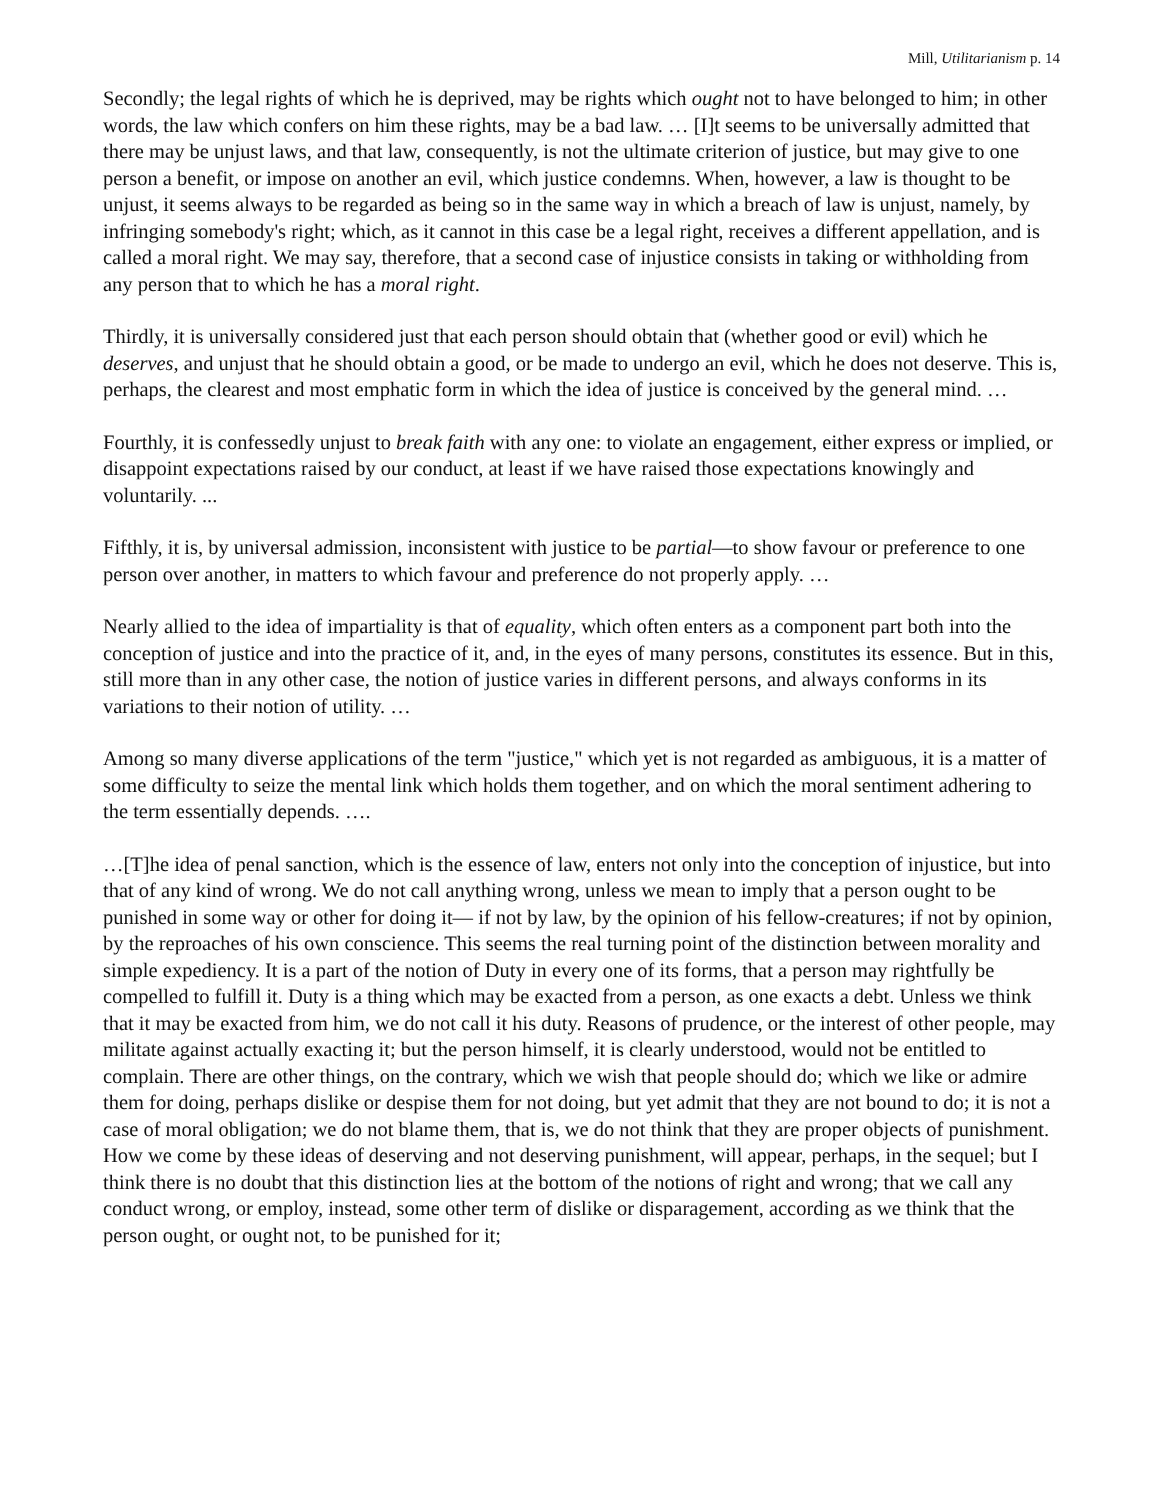Mill, Utilitarianism p. 14
Secondly; the legal rights of which he is deprived, may be rights which ought not to have belonged to him; in other words, the law which confers on him these rights, may be a bad law. … [I]t seems to be universally admitted that there may be unjust laws, and that law, consequently, is not the ultimate criterion of justice, but may give to one person a benefit, or impose on another an evil, which justice condemns. When, however, a law is thought to be unjust, it seems always to be regarded as being so in the same way in which a breach of law is unjust, namely, by infringing somebody's right; which, as it cannot in this case be a legal right, receives a different appellation, and is called a moral right. We may say, therefore, that a second case of injustice consists in taking or withholding from any person that to which he has a moral right.
Thirdly, it is universally considered just that each person should obtain that (whether good or evil) which he deserves, and unjust that he should obtain a good, or be made to undergo an evil, which he does not deserve. This is, perhaps, the clearest and most emphatic form in which the idea of justice is conceived by the general mind. …
Fourthly, it is confessedly unjust to break faith with any one: to violate an engagement, either express or implied, or disappoint expectations raised by our conduct, at least if we have raised those expectations knowingly and voluntarily. ...
Fifthly, it is, by universal admission, inconsistent with justice to be partial—to show favour or preference to one person over another, in matters to which favour and preference do not properly apply. …
Nearly allied to the idea of impartiality is that of equality, which often enters as a component part both into the conception of justice and into the practice of it, and, in the eyes of many persons, constitutes its essence. But in this, still more than in any other case, the notion of justice varies in different persons, and always conforms in its variations to their notion of utility. …
Among so many diverse applications of the term "justice," which yet is not regarded as ambiguous, it is a matter of some difficulty to seize the mental link which holds them together, and on which the moral sentiment adhering to the term essentially depends. ….
…[T]he idea of penal sanction, which is the essence of law, enters not only into the conception of injustice, but into that of any kind of wrong. We do not call anything wrong, unless we mean to imply that a person ought to be punished in some way or other for doing it— if not by law, by the opinion of his fellow-creatures; if not by opinion, by the reproaches of his own conscience. This seems the real turning point of the distinction between morality and simple expediency. It is a part of the notion of Duty in every one of its forms, that a person may rightfully be compelled to fulfill it. Duty is a thing which may be exacted from a person, as one exacts a debt. Unless we think that it may be exacted from him, we do not call it his duty. Reasons of prudence, or the interest of other people, may militate against actually exacting it; but the person himself, it is clearly understood, would not be entitled to complain. There are other things, on the contrary, which we wish that people should do; which we like or admire them for doing, perhaps dislike or despise them for not doing, but yet admit that they are not bound to do; it is not a case of moral obligation; we do not blame them, that is, we do not think that they are proper objects of punishment. How we come by these ideas of deserving and not deserving punishment, will appear, perhaps, in the sequel; but I think there is no doubt that this distinction lies at the bottom of the notions of right and wrong; that we call any conduct wrong, or employ, instead, some other term of dislike or disparagement, according as we think that the person ought, or ought not, to be punished for it;